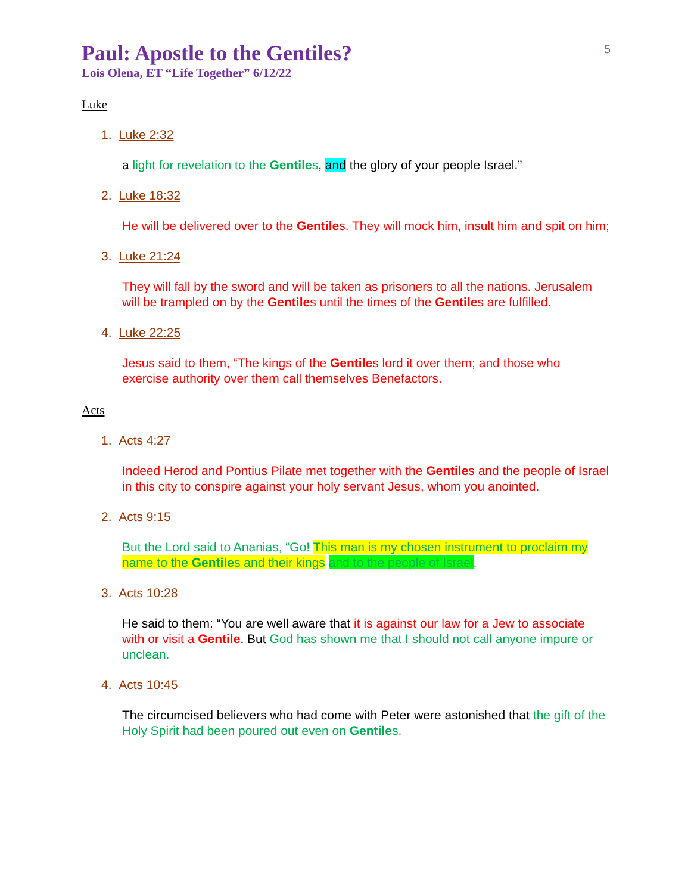Paul: Apostle to the Gentiles?
5
Lois Olena, ET “Life Together” 6/12/22
Luke
1. Luke 2:32
a light for revelation to the Gentiles, and the glory of your people Israel.”
2. Luke 18:32
He will be delivered over to the Gentiles. They will mock him, insult him and spit on him;
3. Luke 21:24
They will fall by the sword and will be taken as prisoners to all the nations. Jerusalem will be trampled on by the Gentiles until the times of the Gentiles are fulfilled.
4. Luke 22:25
Jesus said to them, “The kings of the Gentiles lord it over them; and those who exercise authority over them call themselves Benefactors.
Acts
1. Acts 4:27
Indeed Herod and Pontius Pilate met together with the Gentiles and the people of Israel in this city to conspire against your holy servant Jesus, whom you anointed.
2. Acts 9:15
But the Lord said to Ananias, “Go! This man is my chosen instrument to proclaim my name to the Gentiles and their kings and to the people of Israel.
3. Acts 10:28
He said to them: “You are well aware that it is against our law for a Jew to associate with or visit a Gentile. But God has shown me that I should not call anyone impure or unclean.
4. Acts 10:45
The circumcised believers who had come with Peter were astonished that the gift of the Holy Spirit had been poured out even on Gentiles.